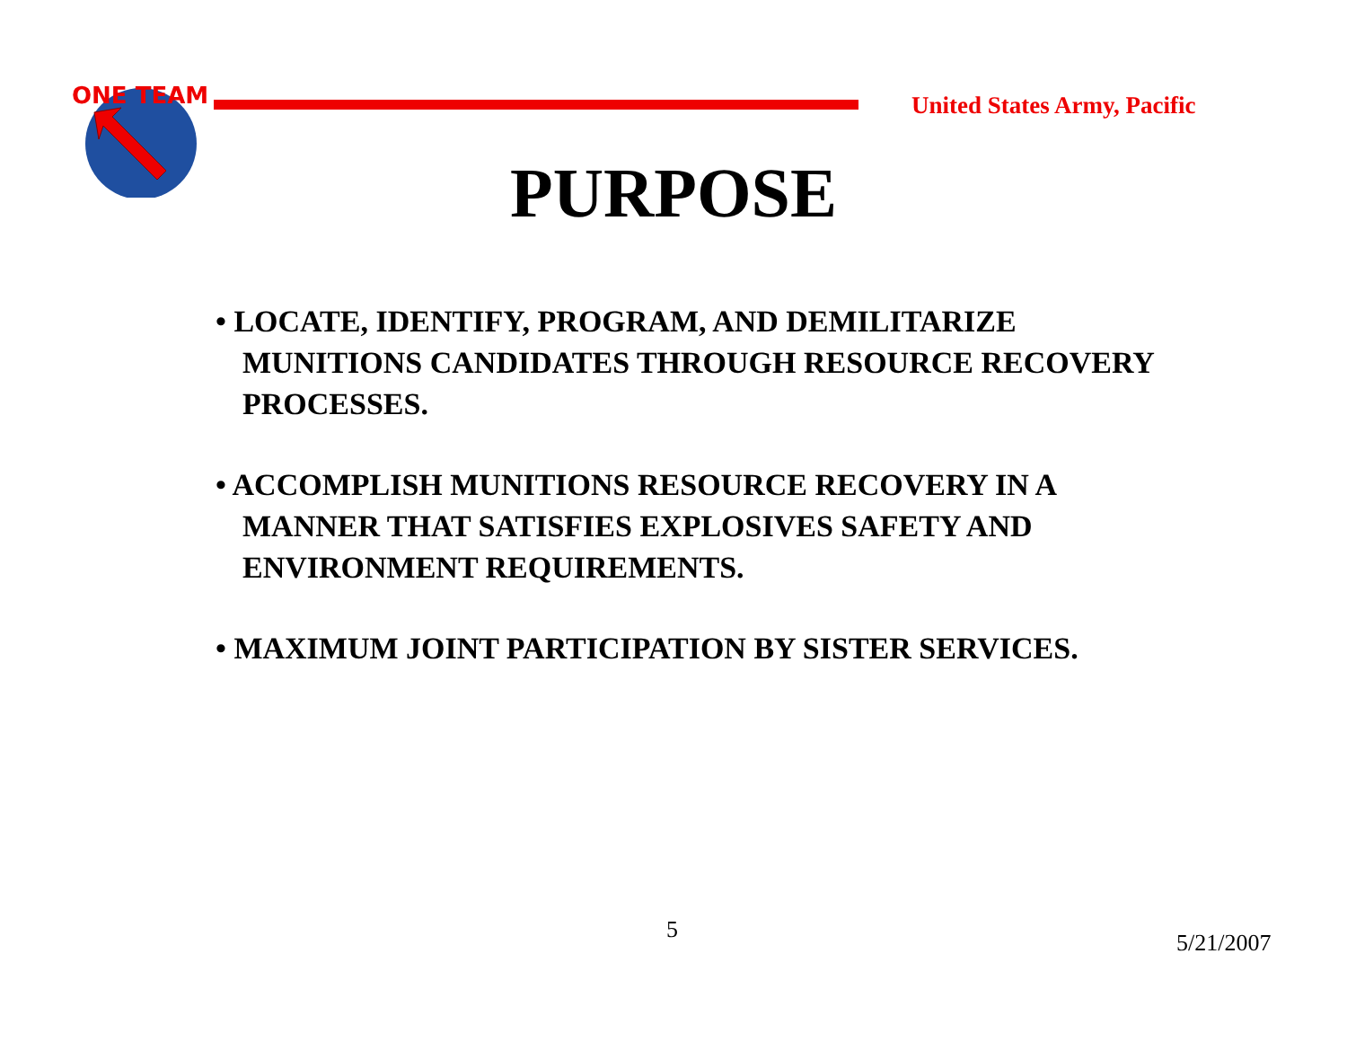ONE TEAM
United States Army, Pacific
PURPOSE
• LOCATE, IDENTIFY, PROGRAM, AND DEMILITARIZE MUNITIONS CANDIDATES THROUGH RESOURCE RECOVERY PROCESSES.
• ACCOMPLISH MUNITIONS RESOURCE RECOVERY IN A MANNER THAT SATISFIES EXPLOSIVES SAFETY AND ENVIRONMENT REQUIREMENTS.
• MAXIMUM JOINT PARTICIPATION BY SISTER SERVICES.
5 5/21/2007